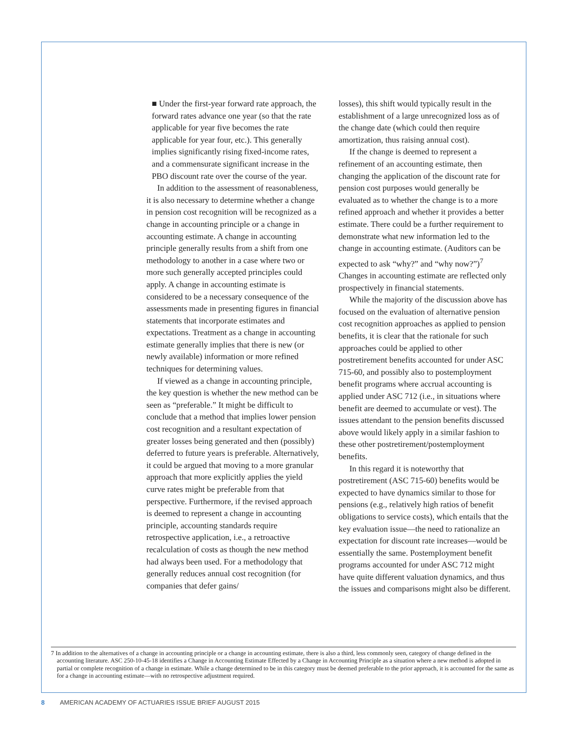■ Under the first-year forward rate approach, the forward rates advance one year (so that the rate applicable for year five becomes the rate applicable for year four, etc.). This generally implies significantly rising fixed-income rates, and a commensurate significant increase in the PBO discount rate over the course of the year.
In addition to the assessment of reasonableness, it is also necessary to determine whether a change in pension cost recognition will be recognized as a change in accounting principle or a change in accounting estimate. A change in accounting principle generally results from a shift from one methodology to another in a case where two or more such generally accepted principles could apply. A change in accounting estimate is considered to be a necessary consequence of the assessments made in presenting figures in financial statements that incorporate estimates and expectations. Treatment as a change in accounting estimate generally implies that there is new (or newly available) information or more refined techniques for determining values.
If viewed as a change in accounting principle, the key question is whether the new method can be seen as “preferable.” It might be difficult to conclude that a method that implies lower pension cost recognition and a resultant expectation of greater losses being generated and then (possibly) deferred to future years is preferable. Alternatively, it could be argued that moving to a more granular approach that more explicitly applies the yield curve rates might be preferable from that perspective. Furthermore, if the revised approach is deemed to represent a change in accounting principle, accounting standards require retrospective application, i.e., a retroactive recalculation of costs as though the new method had always been used. For a methodology that generally reduces annual cost recognition (for companies that defer gains/
losses), this shift would typically result in the establishment of a large unrecognized loss as of the change date (which could then require amortization, thus raising annual cost).
If the change is deemed to represent a refinement of an accounting estimate, then changing the application of the discount rate for pension cost purposes would generally be evaluated as to whether the change is to a more refined approach and whether it provides a better estimate. There could be a further requirement to demonstrate what new information led to the change in accounting estimate. (Auditors can be expected to ask “why?” and “why now?”)<sup>7</sup> Changes in accounting estimate are reflected only prospectively in financial statements.
While the majority of the discussion above has focused on the evaluation of alternative pension cost recognition approaches as applied to pension benefits, it is clear that the rationale for such approaches could be applied to other postretirement benefits accounted for under ASC 715-60, and possibly also to postemployment benefit programs where accrual accounting is applied under ASC 712 (i.e., in situations where benefit are deemed to accumulate or vest). The issues attendant to the pension benefits discussed above would likely apply in a similar fashion to these other postretirement/postemployment benefits.
In this regard it is noteworthy that postretirement (ASC 715-60) benefits would be expected to have dynamics similar to those for pensions (e.g., relatively high ratios of benefit obligations to service costs), which entails that the key evaluation issue—the need to rationalize an expectation for discount rate increases—would be essentially the same. Postemployment benefit programs accounted for under ASC 712 might have quite different valuation dynamics, and thus the issues and comparisons might also be different.
7 In addition to the alternatives of a change in accounting principle or a change in accounting estimate, there is also a third, less commonly seen, category of change defined in the accounting literature. ASC 250-10-45-18 identifies a Change in Accounting Estimate Effected by a Change in Accounting Principle as a situation where a new method is adopted in partial or complete recognition of a change in estimate. While a change determined to be in this category must be deemed preferable to the prior approach, it is accounted for the same as for a change in accounting estimate—with no retrospective adjustment required.
8 AMERICAN ACADEMY OF ACTUARIES ISSUE BRIEF AUGUST 2015